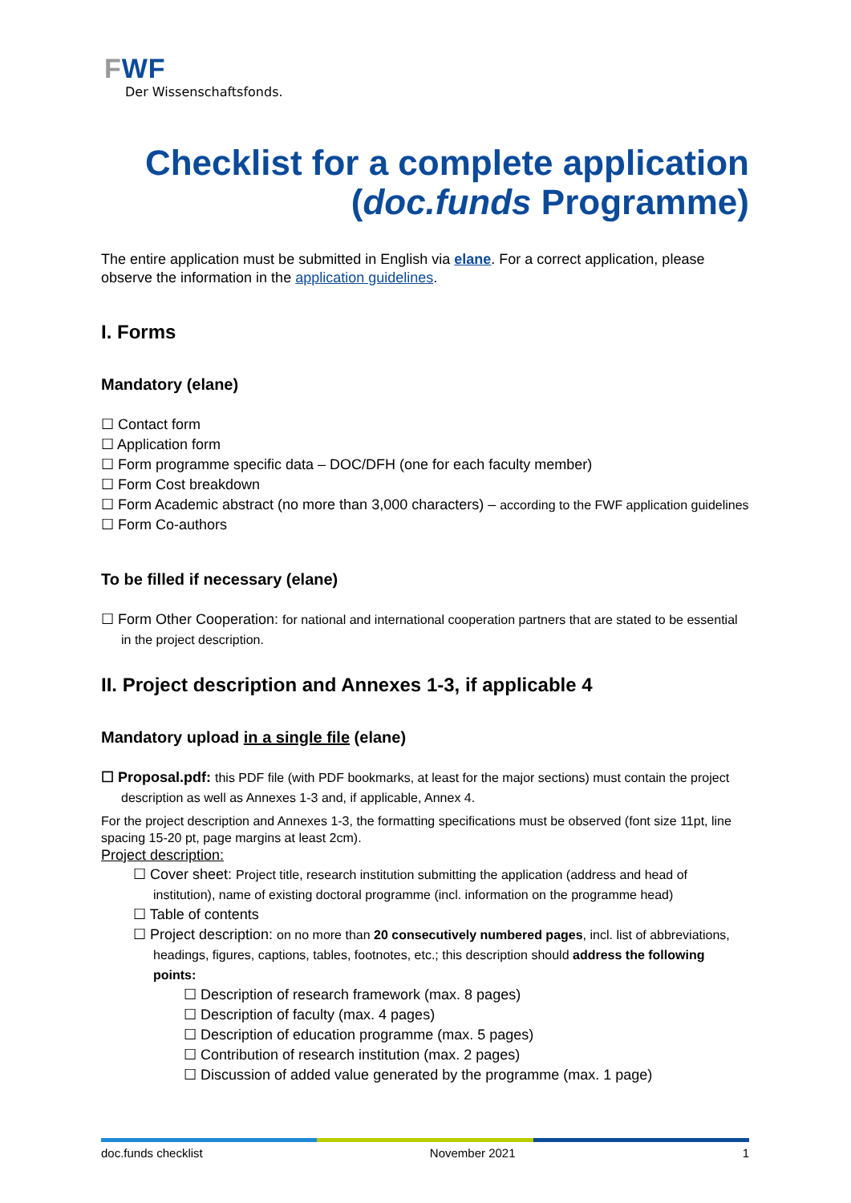FWF
Der Wissenschaftsfonds.
Checklist for a complete application
(doc.funds Programme)
The entire application must be submitted in English via elane. For a correct application, please observe the information in the application guidelines.
I. Forms
Mandatory (elane)
☐ Contact form
☐ Application form
☐ Form programme specific data – DOC/DFH (one for each faculty member)
☐ Form Cost breakdown
☐ Form Academic abstract (no more than 3,000 characters) – according to the FWF application guidelines
☐ Form Co-authors
To be filled if necessary (elane)
☐ Form Other Cooperation: for national and international cooperation partners that are stated to be essential in the project description.
II. Project description and Annexes 1-3, if applicable 4
Mandatory upload in a single file (elane)
☐ Proposal.pdf: this PDF file (with PDF bookmarks, at least for the major sections) must contain the project description as well as Annexes 1-3 and, if applicable, Annex 4.
For the project description and Annexes 1-3, the formatting specifications must be observed (font size 11pt, line spacing 15-20 pt, page margins at least 2cm).
Project description:
☐ Cover sheet: Project title, research institution submitting the application (address and head of institution), name of existing doctoral programme (incl. information on the programme head)
☐ Table of contents
☐ Project description: on no more than 20 consecutively numbered pages, incl. list of abbreviations, headings, figures, captions, tables, footnotes, etc.; this description should address the following points:
☐ Description of research framework (max. 8 pages)
☐ Description of faculty (max. 4 pages)
☐ Description of education programme (max. 5 pages)
☐ Contribution of research institution (max. 2 pages)
☐ Discussion of added value generated by the programme (max. 1 page)
doc.funds checklist November 2021 1